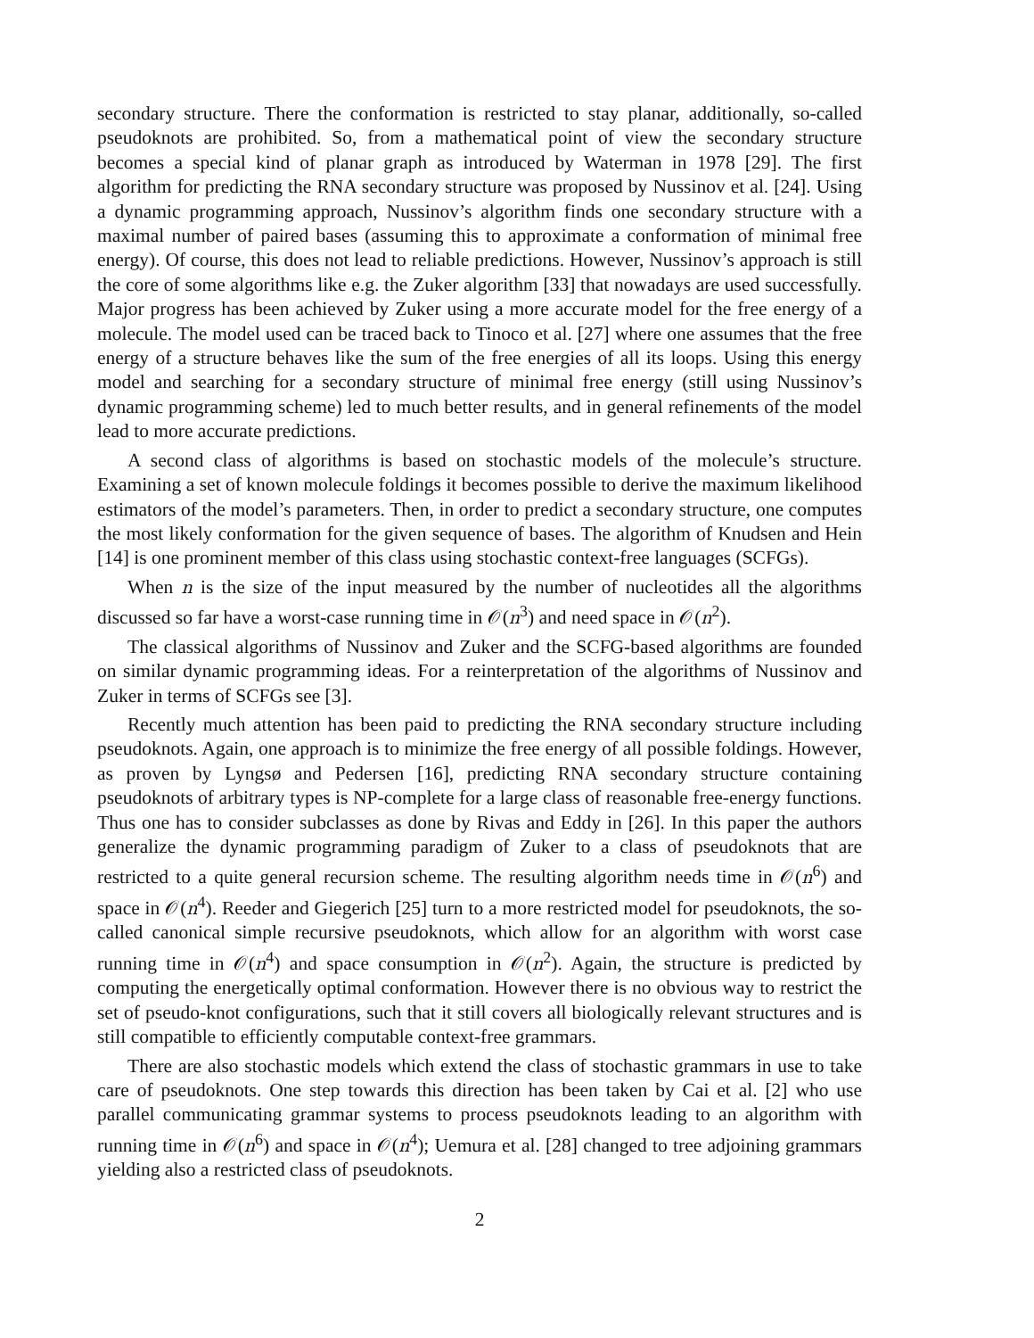secondary structure. There the conformation is restricted to stay planar, additionally, so-called pseudoknots are prohibited. So, from a mathematical point of view the secondary structure becomes a special kind of planar graph as introduced by Waterman in 1978 [29]. The first algorithm for predicting the RNA secondary structure was proposed by Nussinov et al. [24]. Using a dynamic programming approach, Nussinov’s algorithm finds one secondary structure with a maximal number of paired bases (assuming this to approximate a conformation of minimal free energy). Of course, this does not lead to reliable predictions. However, Nussinov’s approach is still the core of some algorithms like e.g. the Zuker algorithm [33] that nowadays are used successfully. Major progress has been achieved by Zuker using a more accurate model for the free energy of a molecule. The model used can be traced back to Tinoco et al. [27] where one assumes that the free energy of a structure behaves like the sum of the free energies of all its loops. Using this energy model and searching for a secondary structure of minimal free energy (still using Nussinov’s dynamic programming scheme) led to much better results, and in general refinements of the model lead to more accurate predictions.
A second class of algorithms is based on stochastic models of the molecule’s structure. Examining a set of known molecule foldings it becomes possible to derive the maximum likelihood estimators of the model’s parameters. Then, in order to predict a secondary structure, one computes the most likely conformation for the given sequence of bases. The algorithm of Knudsen and Hein [14] is one prominent member of this class using stochastic context-free languages (SCFGs).
When n is the size of the input measured by the number of nucleotides all the algorithms discussed so far have a worst-case running time in 𝒪(n<sup>3</sup>) and need space in 𝒪(n<sup>2</sup>).
The classical algorithms of Nussinov and Zuker and the SCFG-based algorithms are founded on similar dynamic programming ideas. For a reinterpretation of the algorithms of Nussinov and Zuker in terms of SCFGs see [3].
Recently much attention has been paid to predicting the RNA secondary structure including pseudoknots. Again, one approach is to minimize the free energy of all possible foldings. However, as proven by Lyngsø and Pedersen [16], predicting RNA secondary structure containing pseudoknots of arbitrary types is NP-complete for a large class of reasonable free-energy functions. Thus one has to consider subclasses as done by Rivas and Eddy in [26]. In this paper the authors generalize the dynamic programming paradigm of Zuker to a class of pseudoknots that are restricted to a quite general recursion scheme. The resulting algorithm needs time in 𝒪(n<sup>6</sup>) and space in 𝒪(n<sup>4</sup>). Reeder and Giegerich [25] turn to a more restricted model for pseudoknots, the so-called canonical simple recursive pseudoknots, which allow for an algorithm with worst case running time in 𝒪(n<sup>4</sup>) and space consumption in 𝒪(n<sup>2</sup>). Again, the structure is predicted by computing the energetically optimal conformation. However there is no obvious way to restrict the set of pseudo-knot configurations, such that it still covers all biologically relevant structures and is still compatible to efficiently computable context-free grammars.
There are also stochastic models which extend the class of stochastic grammars in use to take care of pseudoknots. One step towards this direction has been taken by Cai et al. [2] who use parallel communicating grammar systems to process pseudoknots leading to an algorithm with running time in 𝒪(n<sup>6</sup>) and space in 𝒪(n<sup>4</sup>); Uemura et al. [28] changed to tree adjoining grammars yielding also a restricted class of pseudoknots.
2